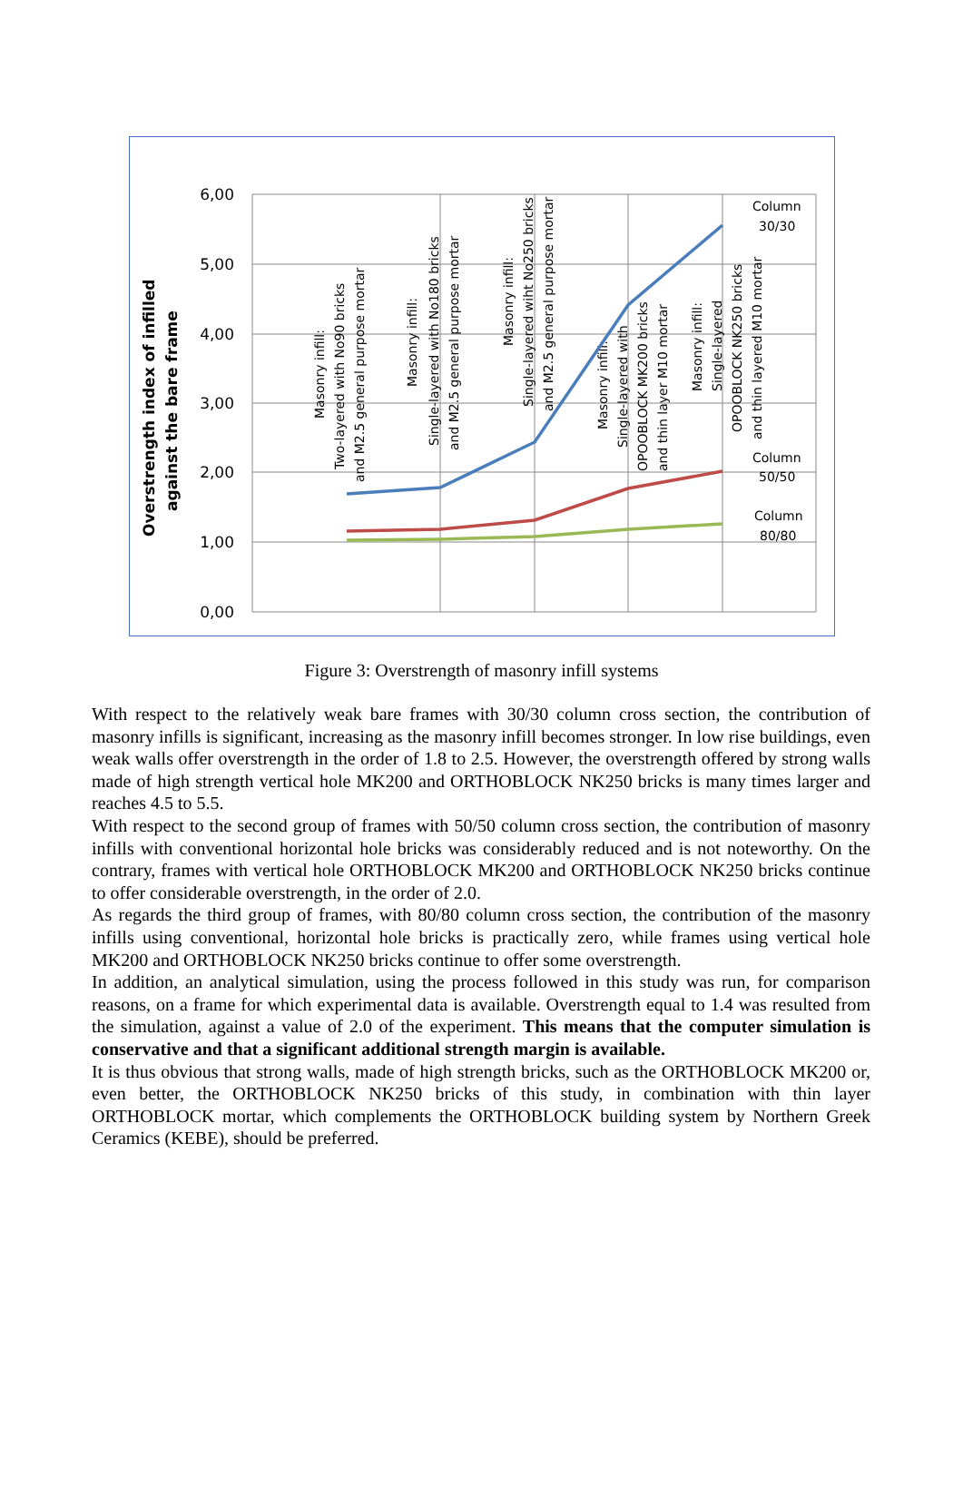6,00
5,00
4,00
3,00
2,00
1,00
0,00
Overstrength index of infilled
against the bare frame
Masonry infill:
Two-layered with No90 bricks
and M2.5 general purpose mortar
Masonry infill:
Single-layered with No180 bricks
and M2.5 general purpose mortar
Masonry infill:
Single-layered wiht No250 bricks
and M2.5 general purpose mortar
Masonry infill:
Single-layered with
OPOOBLOCK MK200 bricks
and thin layer M10 mortar
Masonry infill:
Single-layered
OPOOBLOCK NK250 bricks
and thin layered M10 mortar
Column
30/30
Column
50/50
Column
80/80
Figure 3: Overstrength of masonry infill systems
With respect to the relatively weak bare frames with 30/30 column cross section, the contribution of masonry infills is significant, increasing as the masonry infill becomes stronger. In low rise buildings, even weak walls offer overstrength in the order of 1.8 to 2.5. However, the overstrength offered by strong walls made of high strength vertical hole MK200 and ORTHOBLOCK NK250 bricks is many times larger and reaches 4.5 to 5.5.
With respect to the second group of frames with 50/50 column cross section, the contribution of masonry infills with conventional horizontal hole bricks was considerably reduced and is not noteworthy. On the contrary, frames with vertical hole ORTHOBLOCK MK200 and ORTHOBLOCK NK250 bricks continue to offer considerable overstrength, in the order of 2.0.
As regards the third group of frames, with 80/80 column cross section, the contribution of the masonry infills using conventional, horizontal hole bricks is practically zero, while frames using vertical hole MK200 and ORTHOBLOCK NK250 bricks continue to offer some overstrength.
In addition, an analytical simulation, using the process followed in this study was run, for comparison reasons, on a frame for which experimental data is available. Overstrength equal to 1.4 was resulted from the simulation, against a value of 2.0 of the experiment. This means that the computer simulation is conservative and that a significant additional strength margin is available.
It is thus obvious that strong walls, made of high strength bricks, such as the ORTHOBLOCK MK200 or, even better, the ORTHOBLOCK NK250 bricks of this study, in combination with thin layer ORTHOBLOCK mortar, which complements the ORTHOBLOCK building system by Northern Greek Ceramics (KEBE), should be preferred.